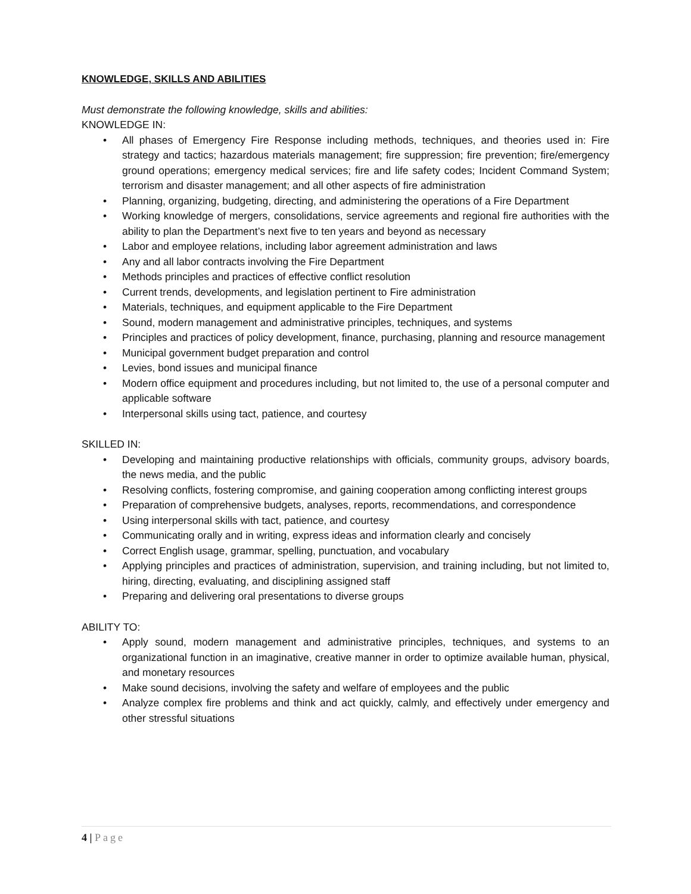KNOWLEDGE, SKILLS AND ABILITIES
Must demonstrate the following knowledge, skills and abilities:
KNOWLEDGE IN:
• All phases of Emergency Fire Response including methods, techniques, and theories used in: Fire strategy and tactics; hazardous materials management; fire suppression; fire prevention; fire/emergency ground operations; emergency medical services; fire and life safety codes; Incident Command System; terrorism and disaster management; and all other aspects of fire administration
• Planning, organizing, budgeting, directing, and administering the operations of a Fire Department
• Working knowledge of mergers, consolidations, service agreements and regional fire authorities with the ability to plan the Department’s next five to ten years and beyond as necessary
• Labor and employee relations, including labor agreement administration and laws
• Any and all labor contracts involving the Fire Department
• Methods principles and practices of effective conflict resolution
• Current trends, developments, and legislation pertinent to Fire administration
• Materials, techniques, and equipment applicable to the Fire Department
• Sound, modern management and administrative principles, techniques, and systems
• Principles and practices of policy development, finance, purchasing, planning and resource management
• Municipal government budget preparation and control
• Levies, bond issues and municipal finance
• Modern office equipment and procedures including, but not limited to, the use of a personal computer and applicable software
• Interpersonal skills using tact, patience, and courtesy
SKILLED IN:
• Developing and maintaining productive relationships with officials, community groups, advisory boards, the news media, and the public
• Resolving conflicts, fostering compromise, and gaining cooperation among conflicting interest groups
• Preparation of comprehensive budgets, analyses, reports, recommendations, and correspondence
• Using interpersonal skills with tact, patience, and courtesy
• Communicating orally and in writing, express ideas and information clearly and concisely
• Correct English usage, grammar, spelling, punctuation, and vocabulary
• Applying principles and practices of administration, supervision, and training including, but not limited to, hiring, directing, evaluating, and disciplining assigned staff
• Preparing and delivering oral presentations to diverse groups
ABILITY TO:
• Apply sound, modern management and administrative principles, techniques, and systems to an organizational function in an imaginative, creative manner in order to optimize available human, physical, and monetary resources
• Make sound decisions, involving the safety and welfare of employees and the public
• Analyze complex fire problems and think and act quickly, calmly, and effectively under emergency and other stressful situations
4 | Page